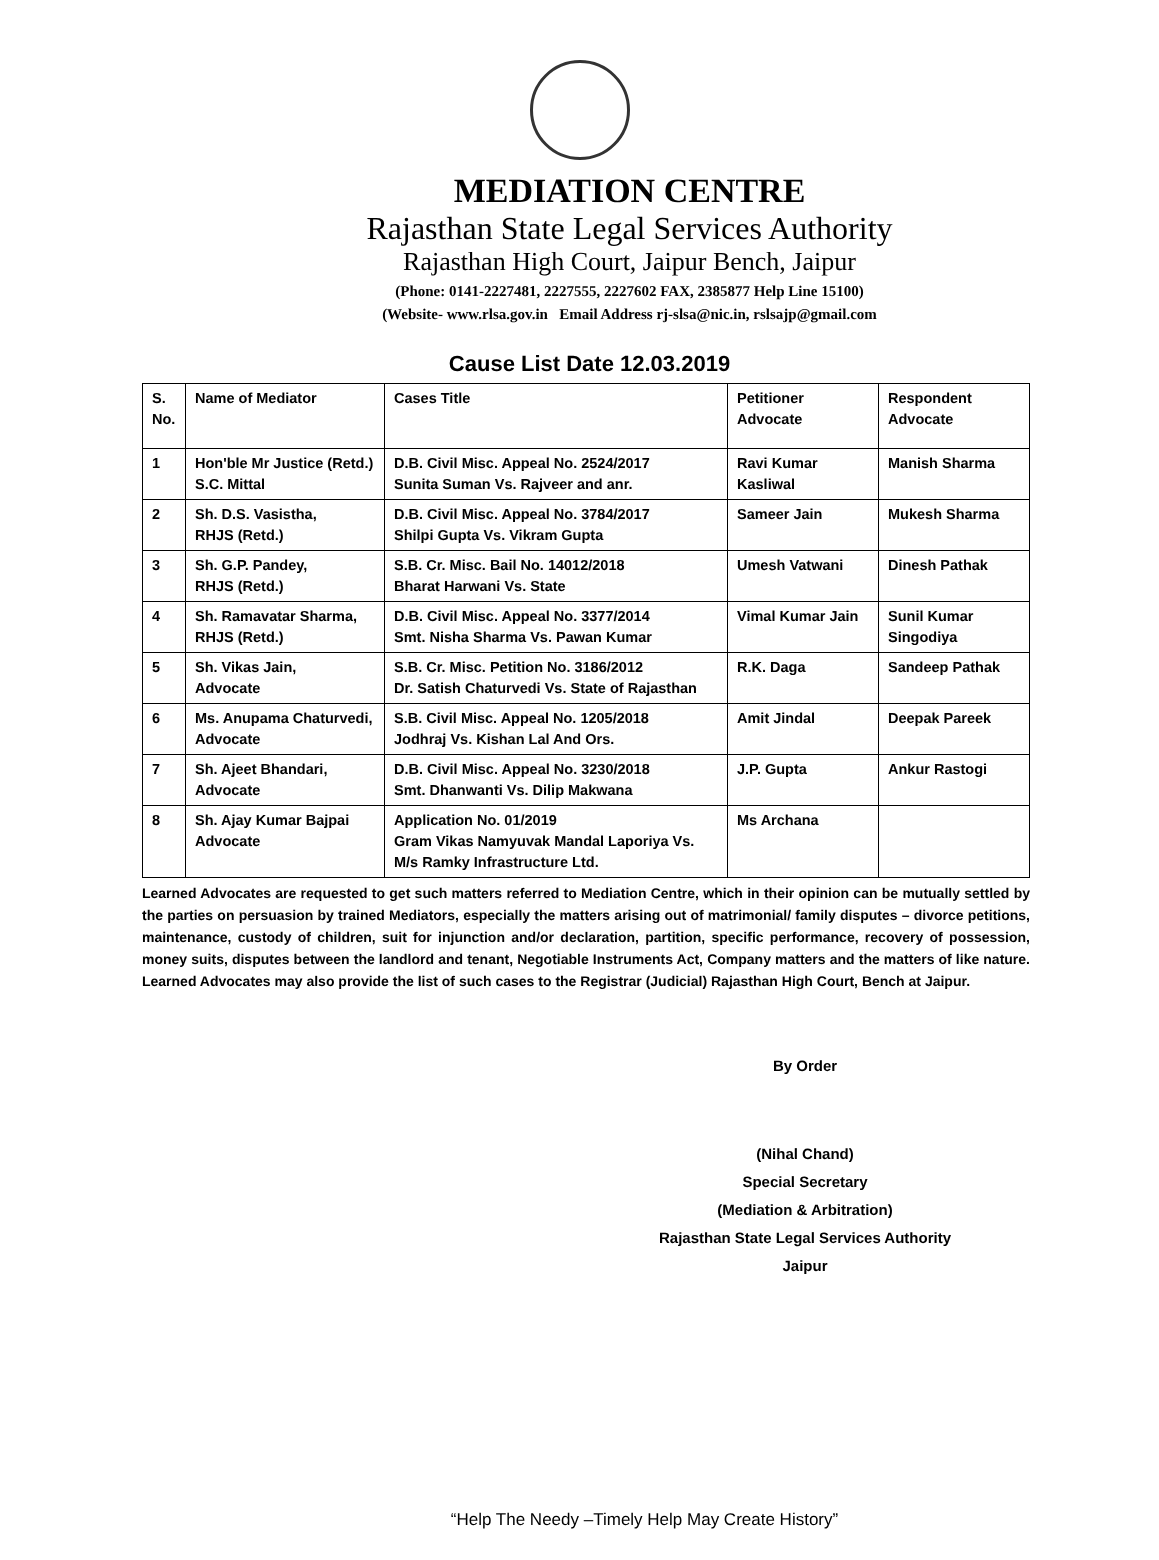MEDIATION CENTRE
Rajasthan State Legal Services Authority
Rajasthan High Court, Jaipur Bench, Jaipur
(Phone: 0141-2227481, 2227555, 2227602 FAX, 2385877 Help Line 15100)
(Website- www.rlsa.gov.in Email Address rj-slsa@nic.in, rslsajp@gmail.com
Cause List Date 12.03.2019
| S. No. | Name of Mediator | Cases Title | Petitioner Advocate | Respondent Advocate |
| --- | --- | --- | --- | --- |
| 1 | Hon'ble Mr Justice (Retd.) S.C. Mittal | D.B. Civil Misc. Appeal No. 2524/2017 Sunita Suman Vs. Rajveer and anr. | Ravi Kumar Kasliwal | Manish Sharma |
| 2 | Sh. D.S. Vasistha, RHJS (Retd.) | D.B. Civil Misc. Appeal No. 3784/2017 Shilpi Gupta Vs. Vikram Gupta | Sameer Jain | Mukesh Sharma |
| 3 | Sh. G.P. Pandey, RHJS (Retd.) | S.B. Cr. Misc. Bail No. 14012/2018 Bharat Harwani Vs. State | Umesh Vatwani | Dinesh Pathak |
| 4 | Sh. Ramavatar Sharma, RHJS (Retd.) | D.B. Civil Misc. Appeal No. 3377/2014 Smt. Nisha Sharma Vs. Pawan Kumar | Vimal Kumar Jain | Sunil Kumar Singodiya |
| 5 | Sh. Vikas Jain, Advocate | S.B. Cr. Misc. Petition No. 3186/2012 Dr. Satish Chaturvedi Vs. State of Rajasthan | R.K. Daga | Sandeep Pathak |
| 6 | Ms. Anupama Chaturvedi, Advocate | S.B. Civil Misc. Appeal No. 1205/2018 Jodhraj Vs. Kishan Lal And Ors. | Amit Jindal | Deepak Pareek |
| 7 | Sh. Ajeet Bhandari, Advocate | D.B. Civil Misc. Appeal No. 3230/2018 Smt. Dhanwanti Vs. Dilip Makwana | J.P. Gupta | Ankur Rastogi |
| 8 | Sh. Ajay Kumar Bajpai Advocate | Application No. 01/2019 Gram Vikas Namyuvak Mandal Laporiya Vs. M/s Ramky Infrastructure Ltd. | Ms Archana | |
Learned Advocates are requested to get such matters referred to Mediation Centre, which in their opinion can be mutually settled by the parties on persuasion by trained Mediators, especially the matters arising out of matrimonial/ family disputes – divorce petitions, maintenance, custody of children, suit for injunction and/or declaration, partition, specific performance, recovery of possession, money suits, disputes between the landlord and tenant, Negotiable Instruments Act, Company matters and the matters of like nature. Learned Advocates may also provide the list of such cases to the Registrar (Judicial) Rajasthan High Court, Bench at Jaipur.
By Order
(Nihal Chand)
Special Secretary
(Mediation & Arbitration)
Rajasthan State Legal Services Authority
Jaipur
“Help The Needy –Timely Help May Create History”